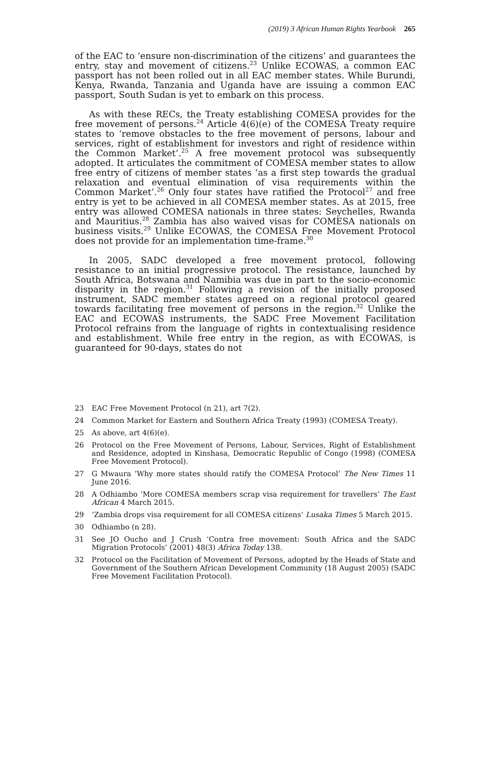(2019) 3 African Human Rights Yearbook 265
of the EAC to ‘ensure non-discrimination of the citizens’ and guarantees the entry, stay and movement of citizens.<sup>23</sup> Unlike ECOWAS, a common EAC passport has not been rolled out in all EAC member states. While Burundi, Kenya, Rwanda, Tanzania and Uganda have are issuing a common EAC passport, South Sudan is yet to embark on this process.
As with these RECs, the Treaty establishing COMESA provides for the free movement of persons.<sup>24</sup> Article 4(6)(e) of the COMESA Treaty require states to ‘remove obstacles to the free movement of persons, labour and services, right of establishment for investors and right of residence within the Common Market’.<sup>25</sup> A free movement protocol was subsequently adopted. It articulates the commitment of COMESA member states to allow free entry of citizens of member states ‘as a first step towards the gradual relaxation and eventual elimination of visa requirements within the Common Market’.<sup>26</sup> Only four states have ratified the Protocol<sup>27</sup> and free entry is yet to be achieved in all COMESA member states. As at 2015, free entry was allowed COMESA nationals in three states: Seychelles, Rwanda and Mauritius.<sup>28</sup> Zambia has also waived visas for COMESA nationals on business visits.<sup>29</sup> Unlike ECOWAS, the COMESA Free Movement Protocol does not provide for an implementation time-frame.<sup>30</sup>
In 2005, SADC developed a free movement protocol, following resistance to an initial progressive protocol. The resistance, launched by South Africa, Botswana and Namibia was due in part to the socio-economic disparity in the region.<sup>31</sup> Following a revision of the initially proposed instrument, SADC member states agreed on a regional protocol geared towards facilitating free movement of persons in the region.<sup>32</sup> Unlike the EAC and ECOWAS instruments, the SADC Free Movement Facilitation Protocol refrains from the language of rights in contextualising residence and establishment. While free entry in the region, as with ECOWAS, is guaranteed for 90-days, states do not
23 EAC Free Movement Protocol (n 21), art 7(2).
24 Common Market for Eastern and Southern Africa Treaty (1993) (COMESA Treaty).
25 As above, art 4(6)(e).
26 Protocol on the Free Movement of Persons, Labour, Services, Right of Establishment and Residence, adopted in Kinshasa, Democratic Republic of Congo (1998) (COMESA Free Movement Protocol).
27 G Mwaura ‘Why more states should ratify the COMESA Protocol’ The New Times 11 June 2016.
28 A Odhiambo ‘More COMESA members scrap visa requirement for travellers’ The East African 4 March 2015.
29 ‘Zambia drops visa requirement for all COMESA citizens’ Lusaka Times 5 March 2015.
30 Odhiambo (n 28).
31 See JO Oucho and J Crush ‘Contra free movement: South Africa and the SADC Migration Protocols’ (2001) 48(3) Africa Today 138.
32 Protocol on the Facilitation of Movement of Persons, adopted by the Heads of State and Government of the Southern African Development Community (18 August 2005) (SADC Free Movement Facilitation Protocol).